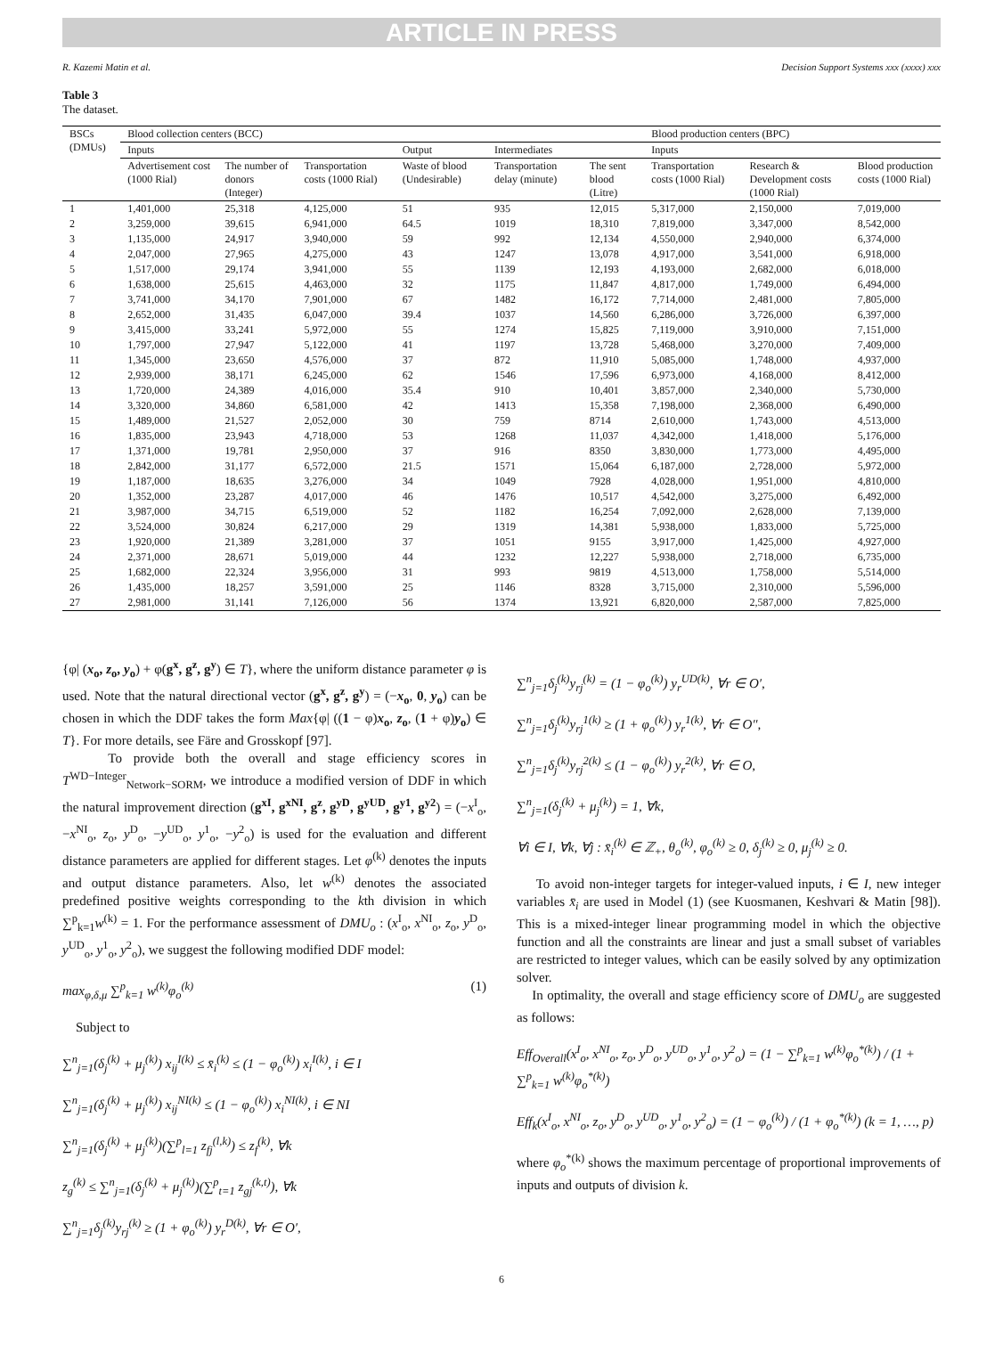ARTICLE IN PRESS
R. Kazemi Matin et al. Decision Support Systems xxx (xxxx) xxx
Table 3
The dataset.
| BSCs (DMUs) | Blood collection centers (BCC) | | | | | | Blood production centers (BPC) | | |
| --- | --- | --- | --- | --- | --- | --- | --- | --- | --- |
| | Inputs | | | Output | Intermediates | | Inputs | | |
| | Advertisement cost (1000 Rial) | The number of donors (Integer) | Transportation costs (1000 Rial) | Waste of blood (Undesirable) | Transportation delay (minute) | The sent blood (Litre) | Transportation costs (1000 Rial) | Research & Development costs (1000 Rial) | Blood production costs (1000 Rial) |
| 1 | 1,401,000 | 25,318 | 4,125,000 | 51 | 935 | 12,015 | 5,317,000 | 2,150,000 | 7,019,000 |
| 2 | 3,259,000 | 39,615 | 6,941,000 | 64.5 | 1019 | 18,310 | 7,819,000 | 3,347,000 | 8,542,000 |
| 3 | 1,135,000 | 24,917 | 3,940,000 | 59 | 992 | 12,134 | 4,550,000 | 2,940,000 | 6,374,000 |
| 4 | 2,047,000 | 27,965 | 4,275,000 | 43 | 1247 | 13,078 | 4,917,000 | 3,541,000 | 6,918,000 |
| 5 | 1,517,000 | 29,174 | 3,941,000 | 55 | 1139 | 12,193 | 4,193,000 | 2,682,000 | 6,018,000 |
| 6 | 1,638,000 | 25,615 | 4,463,000 | 32 | 1175 | 11,847 | 4,817,000 | 1,749,000 | 6,494,000 |
| 7 | 3,741,000 | 34,170 | 7,901,000 | 67 | 1482 | 16,172 | 7,714,000 | 2,481,000 | 7,805,000 |
| 8 | 2,652,000 | 31,435 | 6,047,000 | 39.4 | 1037 | 14,560 | 6,286,000 | 3,726,000 | 6,397,000 |
| 9 | 3,415,000 | 33,241 | 5,972,000 | 55 | 1274 | 15,825 | 7,119,000 | 3,910,000 | 7,151,000 |
| 10 | 1,797,000 | 27,947 | 5,122,000 | 41 | 1197 | 13,728 | 5,468,000 | 3,270,000 | 7,409,000 |
| 11 | 1,345,000 | 23,650 | 4,576,000 | 37 | 872 | 11,910 | 5,085,000 | 1,748,000 | 4,937,000 |
| 12 | 2,939,000 | 38,171 | 6,245,000 | 62 | 1546 | 17,596 | 6,973,000 | 4,168,000 | 8,412,000 |
| 13 | 1,720,000 | 24,389 | 4,016,000 | 35.4 | 910 | 10,401 | 3,857,000 | 2,340,000 | 5,730,000 |
| 14 | 3,320,000 | 34,860 | 6,581,000 | 42 | 1413 | 15,358 | 7,198,000 | 2,368,000 | 6,490,000 |
| 15 | 1,489,000 | 21,527 | 2,052,000 | 30 | 759 | 8714 | 2,610,000 | 1,743,000 | 4,513,000 |
| 16 | 1,835,000 | 23,943 | 4,718,000 | 53 | 1268 | 11,037 | 4,342,000 | 1,418,000 | 5,176,000 |
| 17 | 1,371,000 | 19,781 | 2,950,000 | 37 | 916 | 8350 | 3,830,000 | 1,773,000 | 4,495,000 |
| 18 | 2,842,000 | 31,177 | 6,572,000 | 21.5 | 1571 | 15,064 | 6,187,000 | 2,728,000 | 5,972,000 |
| 19 | 1,187,000 | 18,635 | 3,276,000 | 34 | 1049 | 7928 | 4,028,000 | 1,951,000 | 4,810,000 |
| 20 | 1,352,000 | 23,287 | 4,017,000 | 46 | 1476 | 10,517 | 4,542,000 | 3,275,000 | 6,492,000 |
| 21 | 3,987,000 | 34,715 | 6,519,000 | 52 | 1182 | 16,254 | 7,092,000 | 2,628,000 | 7,139,000 |
| 22 | 3,524,000 | 30,824 | 6,217,000 | 29 | 1319 | 14,381 | 5,938,000 | 1,833,000 | 5,725,000 |
| 23 | 1,920,000 | 21,389 | 3,281,000 | 37 | 1051 | 9155 | 3,917,000 | 1,425,000 | 4,927,000 |
| 24 | 2,371,000 | 28,671 | 5,019,000 | 44 | 1232 | 12,227 | 5,938,000 | 2,718,000 | 6,735,000 |
| 25 | 1,682,000 | 22,324 | 3,956,000 | 31 | 993 | 9819 | 4,513,000 | 1,758,000 | 5,514,000 |
| 26 | 1,435,000 | 18,257 | 3,591,000 | 25 | 1146 | 8328 | 3,715,000 | 2,310,000 | 5,596,000 |
| 27 | 2,981,000 | 31,141 | 7,126,000 | 56 | 1374 | 13,921 | 6,820,000 | 2,587,000 | 7,825,000 |
{φ| (x<sub>o</sub>, z<sub>o</sub>, y<sub>o</sub>) + φ(g<sup>x</sup>, g<sup>z</sup>, g<sup>y</sup>) ∈ T}, where the uniform distance parameter φ is used. Note that the natural directional vector (g<sup>x</sup>, g<sup>z</sup>, g<sup>y</sup>) = (−x<sub>o</sub>, 0, y<sub>o</sub>) can be chosen in which the DDF takes the form Max{φ| ((1 − φ)x<sub>o</sub>, z<sub>o</sub>, (1 + φ)y<sub>o</sub>) ∈ T}. For more details, see Färe and Grosskopf [97].
To provide both the overall and stage efficiency scores in T<sup>WD−Integer</sup><sub>Network−SORM</sub>, we introduce a modified version of DDF in which the natural improvement direction (g<sup>xI</sup>, g<sup>xNI</sup>, g<sup>z</sup>, g<sup>yD</sup>, g<sup>yUD</sup>, g<sup>y1</sup>, g<sup>y2</sup>) = (−x<sup>I</sup><sub>o</sub>, −x<sup>NI</sup><sub>o</sub>, z<sub>o</sub>, y<sup>D</sup><sub>o</sub>, −y<sup>UD</sup><sub>o</sub>, y<sup>1</sup><sub>o</sub>, −y<sup>2</sup><sub>o</sub>) is used for the evaluation and different distance parameters are applied for different stages. Let φ<sup>(k)</sup> denotes the inputs and output distance parameters. Also, let w<sup>(k)</sup> denotes the associated predefined positive weights corresponding to the kth division in which ∑<sup>p</sup><sub>k=1</sub>w<sup>(k)</sup> = 1. For the performance assessment of DMU<sub>o</sub> : (x<sup>I</sup><sub>o</sub>, x<sup>NI</sup><sub>o</sub>, z<sub>o</sub>, y<sup>D</sup><sub>o</sub>, y<sup>UD</sup><sub>o</sub>, y<sup>1</sup><sub>o</sub>, y<sup>2</sup><sub>o</sub>), we suggest the following modified DDF model:
max<sub>φ,δ,μ</sub> ∑<sup>p</sup><sub>k=1</sub> w<sup>(k)</sup>φ<sub>o</sub><sup>(k)</sup> (1)
Subject to
∑<sup>n</sup><sub>j=1</sub>(δ<sub>j</sub><sup>(k)</sup> + μ<sub>j</sub><sup>(k)</sup>) x<sub>ij</sub><sup>I(k)</sup> ≤ x̄<sub>i</sub><sup>(k)</sup> ≤ (1 − φ<sub>o</sub><sup>(k)</sup>) x<sub>i</sub><sup>I(k)</sup>, i ∈ I
∑<sup>n</sup><sub>j=1</sub>(δ<sub>j</sub><sup>(k)</sup> + μ<sub>j</sub><sup>(k)</sup>) x<sub>ij</sub><sup>NI(k)</sup> ≤ (1 − φ<sub>o</sub><sup>(k)</sup>) x<sub>i</sub><sup>NI(k)</sup>, i ∈ NI
∑<sup>n</sup><sub>j=1</sub>(δ<sub>j</sub><sup>(k)</sup> + μ<sub>j</sub><sup>(k)</sup>)(∑<sup>p</sup><sub>l=1</sub> z<sub>fj</sub><sup>(l,k)</sup>) ≤ z<sub>f</sub><sup>(k)</sup>, ∀k
z<sub>g</sub><sup>(k)</sup> ≤ ∑<sup>n</sup><sub>j=1</sub>(δ<sub>j</sub><sup>(k)</sup> + μ<sub>j</sub><sup>(k)</sup>)(∑<sup>p</sup><sub>t=1</sub> z<sub>gj</sub><sup>(k,t)</sup>), ∀k
∑<sup>n</sup><sub>j=1</sub>δ<sub>j</sub><sup>(k)</sup>y<sub>rj</sub><sup>(k)</sup> ≥ (1 + φ<sub>o</sub><sup>(k)</sup>) y<sub>r</sub><sup>D(k)</sup>, ∀r ∈ O′,
∑<sup>n</sup><sub>j=1</sub>δ<sub>j</sub><sup>(k)</sup>y<sub>rj</sub><sup>(k)</sup> = (1 − φ<sub>o</sub><sup>(k)</sup>) y<sub>r</sub><sup>UD(k)</sup>, ∀r ∈ O′,
∑<sup>n</sup><sub>j=1</sub>δ<sub>j</sub><sup>(k)</sup>y<sub>rj</sub><sup>1(k)</sup> ≥ (1 + φ<sub>o</sub><sup>(k)</sup>) y<sub>r</sub><sup>1(k)</sup>, ∀r ∈ O″,
∑<sup>n</sup><sub>j=1</sub>δ<sub>j</sub><sup>(k)</sup>y<sub>rj</sub><sup>2(k)</sup> ≤ (1 − φ<sub>o</sub><sup>(k)</sup>) y<sub>r</sub><sup>2(k)</sup>, ∀r ∈ O,
∑<sup>n</sup><sub>j=1</sub>(δ<sub>j</sub><sup>(k)</sup> + μ<sub>j</sub><sup>(k)</sup>) = 1, ∀k,
∀i ∈ I, ∀k, ∀j : x̄<sub>i</sub><sup>(k)</sup> ∈ ℤ<sub>+</sub>, θ<sub>o</sub><sup>(k)</sup>, φ<sub>o</sub><sup>(k)</sup> ≥ 0, δ<sub>j</sub><sup>(k)</sup> ≥ 0, μ<sub>j</sub><sup>(k)</sup> ≥ 0.
To avoid non-integer targets for integer-valued inputs, i ∈ I, new integer variables x̄<sub>i</sub> are used in Model (1) (see Kuosmanen, Keshvari & Matin [98]). This is a mixed-integer linear programming model in which the objective function and all the constraints are linear and just a small subset of variables are restricted to integer values, which can be easily solved by any optimization solver.
In optimality, the overall and stage efficiency score of DMU<sub>o</sub> are suggested as follows:
Eff<sub>Overall</sub>(x<sup>I</sup><sub>o</sub>, x<sup>NI</sup><sub>o</sub>, z<sub>o</sub>, y<sup>D</sup><sub>o</sub>, y<sup>UD</sup><sub>o</sub>, y<sup>1</sup><sub>o</sub>, y<sup>2</sup><sub>o</sub>) = (1 − ∑<sup>p</sup><sub>k=1</sub> w<sup>(k)</sup>φ<sub>o</sub><sup>*(k)</sup>) / (1 + ∑<sup>p</sup><sub>k=1</sub> w<sup>(k)</sup>φ<sub>o</sub><sup>*(k)</sup>)
Eff<sub>k</sub>(x<sup>I</sup><sub>o</sub>, x<sup>NI</sup><sub>o</sub>, z<sub>o</sub>, y<sup>D</sup><sub>o</sub>, y<sup>UD</sup><sub>o</sub>, y<sup>1</sup><sub>o</sub>, y<sup>2</sup><sub>o</sub>) = (1 − φ<sub>o</sub><sup>(k)</sup>) / (1 + φ<sub>o</sub><sup>*(k)</sup>) (k = 1, …, p)
where φ<sub>o</sub><sup>*(k)</sup> shows the maximum percentage of proportional improvements of inputs and outputs of division k.
6